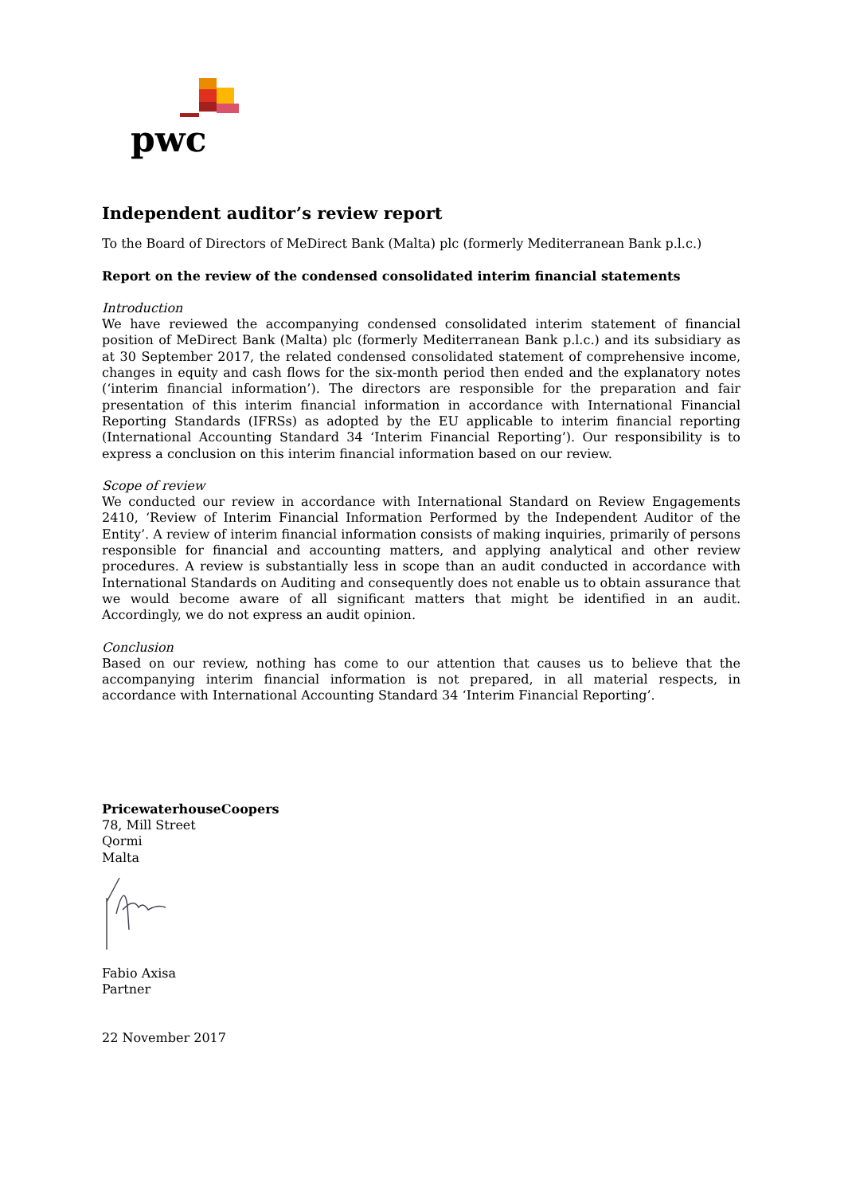pwc
Independent auditor’s review report
To the Board of Directors of MeDirect Bank (Malta) plc (formerly Mediterranean Bank p.l.c.)
Report on the review of the condensed consolidated interim financial statements
Introduction
We have reviewed the accompanying condensed consolidated interim statement of financial position of MeDirect Bank (Malta) plc (formerly Mediterranean Bank p.l.c.) and its subsidiary as at 30 September 2017, the related condensed consolidated statement of comprehensive income, changes in equity and cash flows for the six-month period then ended and the explanatory notes (‘interim financial information’). The directors are responsible for the preparation and fair presentation of this interim financial information in accordance with International Financial Reporting Standards (IFRSs) as adopted by the EU applicable to interim financial reporting (International Accounting Standard 34 ‘Interim Financial Reporting’). Our responsibility is to express a conclusion on this interim financial information based on our review.
Scope of review
We conducted our review in accordance with International Standard on Review Engagements 2410, ‘Review of Interim Financial Information Performed by the Independent Auditor of the Entity’. A review of interim financial information consists of making inquiries, primarily of persons responsible for financial and accounting matters, and applying analytical and other review procedures. A review is substantially less in scope than an audit conducted in accordance with International Standards on Auditing and consequently does not enable us to obtain assurance that we would become aware of all significant matters that might be identified in an audit. Accordingly, we do not express an audit opinion.
Conclusion
Based on our review, nothing has come to our attention that causes us to believe that the accompanying interim financial information is not prepared, in all material respects, in accordance with International Accounting Standard 34 ‘Interim Financial Reporting’.
PricewaterhouseCoopers
78, Mill Street
Qormi
Malta
Fabio Axisa
Partner
22 November 2017